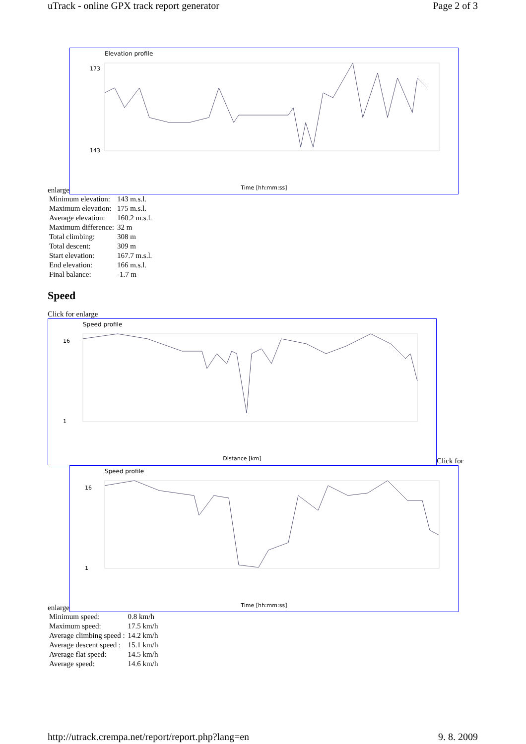uTrack - online GPX track report generator Page 2 of 3
enlarge
Elevation profile
173
143
Time [hh:mm:ss]
| Minimum elevation: | 143 m.s.l. |
| Maximum elevation: | 175 m.s.l. |
| Average elevation: | 160.2 m.s.l. |
| Maximum difference: | 32 m |
| Total climbing: | 308 m |
| Total descent: | 309 m |
| Start elevation: | 167.7 m.s.l. |
| End elevation: | 166 m.s.l. |
| Final balance: | -1.7 m |
Speed
Click for enlarge
Speed profile
16
1
Distance [km]
Click for
enlarge
Speed profile
16
1
Time [hh:mm:ss]
| Minimum speed: | 0.8 km/h |
| Maximum speed: | 17.5 km/h |
| Average climbing speed : | 14.2 km/h |
| Average descent speed : | 15.1 km/h |
| Average flat speed: | 14.5 km/h |
| Average speed: | 14.6 km/h |
http://utrack.crempa.net/report/report.php?lang=en 9. 8. 2009